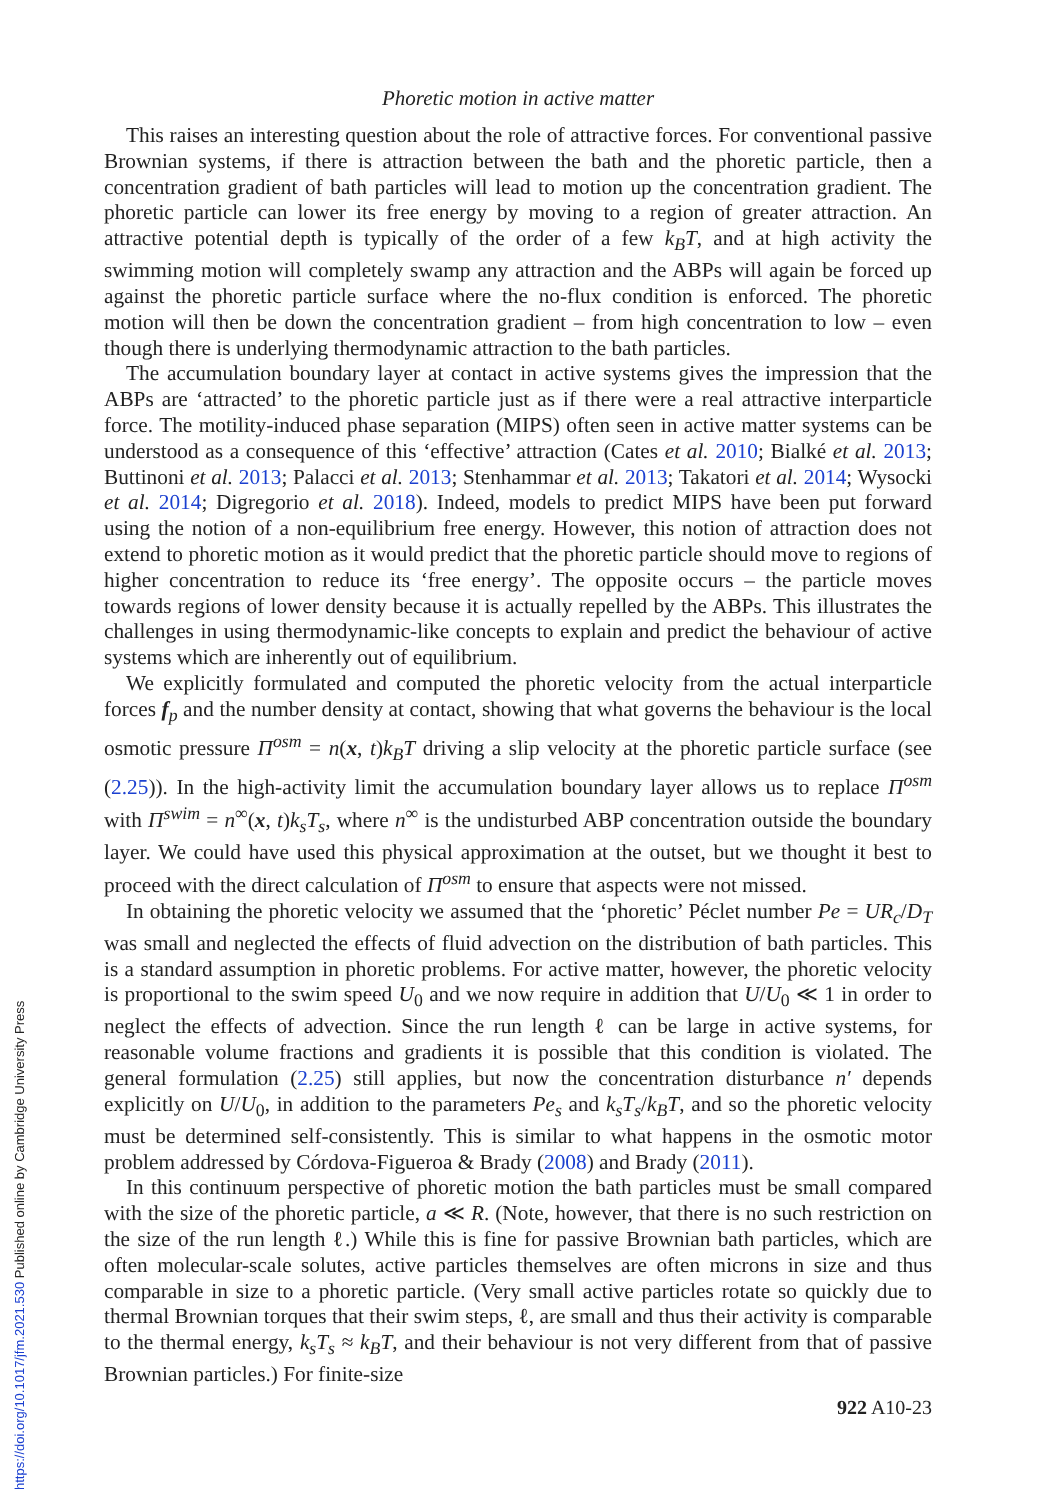https://doi.org/10.1017/jfm.2021.530 Published online by Cambridge University Press
Phoretic motion in active matter
This raises an interesting question about the role of attractive forces. For conventional passive Brownian systems, if there is attraction between the bath and the phoretic particle, then a concentration gradient of bath particles will lead to motion up the concentration gradient. The phoretic particle can lower its free energy by moving to a region of greater attraction. An attractive potential depth is typically of the order of a few k<sub>B</sub>T, and at high activity the swimming motion will completely swamp any attraction and the ABPs will again be forced up against the phoretic particle surface where the no-flux condition is enforced. The phoretic motion will then be down the concentration gradient – from high concentration to low – even though there is underlying thermodynamic attraction to the bath particles.
The accumulation boundary layer at contact in active systems gives the impression that the ABPs are ‘attracted’ to the phoretic particle just as if there were a real attractive interparticle force. The motility-induced phase separation (MIPS) often seen in active matter systems can be understood as a consequence of this ‘effective’ attraction (Cates et al. 2010; Bialké et al. 2013; Buttinoni et al. 2013; Palacci et al. 2013; Stenhammar et al. 2013; Takatori et al. 2014; Wysocki et al. 2014; Digregorio et al. 2018). Indeed, models to predict MIPS have been put forward using the notion of a non-equilibrium free energy. However, this notion of attraction does not extend to phoretic motion as it would predict that the phoretic particle should move to regions of higher concentration to reduce its ‘free energy’. The opposite occurs – the particle moves towards regions of lower density because it is actually repelled by the ABPs. This illustrates the challenges in using thermodynamic-like concepts to explain and predict the behaviour of active systems which are inherently out of equilibrium.
We explicitly formulated and computed the phoretic velocity from the actual interparticle forces f<sub>p</sub> and the number density at contact, showing that what governs the behaviour is the local osmotic pressure Π<sup>osm</sup> = n(x, t)k<sub>B</sub>T driving a slip velocity at the phoretic particle surface (see (2.25)). In the high-activity limit the accumulation boundary layer allows us to replace Π<sup>osm</sup> with Π<sup>swim</sup> = n<sup>∞</sup>(x, t)k<sub>s</sub>T<sub>s</sub>, where n<sup>∞</sup> is the undisturbed ABP concentration outside the boundary layer. We could have used this physical approximation at the outset, but we thought it best to proceed with the direct calculation of Π<sup>osm</sup> to ensure that aspects were not missed.
In obtaining the phoretic velocity we assumed that the ‘phoretic’ Péclet number Pe = UR<sub>c</sub>/D<sub>T</sub> was small and neglected the effects of fluid advection on the distribution of bath particles. This is a standard assumption in phoretic problems. For active matter, however, the phoretic velocity is proportional to the swim speed U<sub>0</sub> and we now require in addition that U/U<sub>0</sub> ≪ 1 in order to neglect the effects of advection. Since the run length ℓ can be large in active systems, for reasonable volume fractions and gradients it is possible that this condition is violated. The general formulation (2.25) still applies, but now the concentration disturbance n′ depends explicitly on U/U<sub>0</sub>, in addition to the parameters Pe<sub>s</sub> and k<sub>s</sub>T<sub>s</sub>/k<sub>B</sub>T, and so the phoretic velocity must be determined self-consistently. This is similar to what happens in the osmotic motor problem addressed by Córdova-Figueroa & Brady (2008) and Brady (2011).
In this continuum perspective of phoretic motion the bath particles must be small compared with the size of the phoretic particle, a ≪ R. (Note, however, that there is no such restriction on the size of the run length ℓ.) While this is fine for passive Brownian bath particles, which are often molecular-scale solutes, active particles themselves are often microns in size and thus comparable in size to a phoretic particle. (Very small active particles rotate so quickly due to thermal Brownian torques that their swim steps, ℓ, are small and thus their activity is comparable to the thermal energy, k<sub>s</sub>T<sub>s</sub> ≈ k<sub>B</sub>T, and their behaviour is not very different from that of passive Brownian particles.) For finite-size
922 A10-23